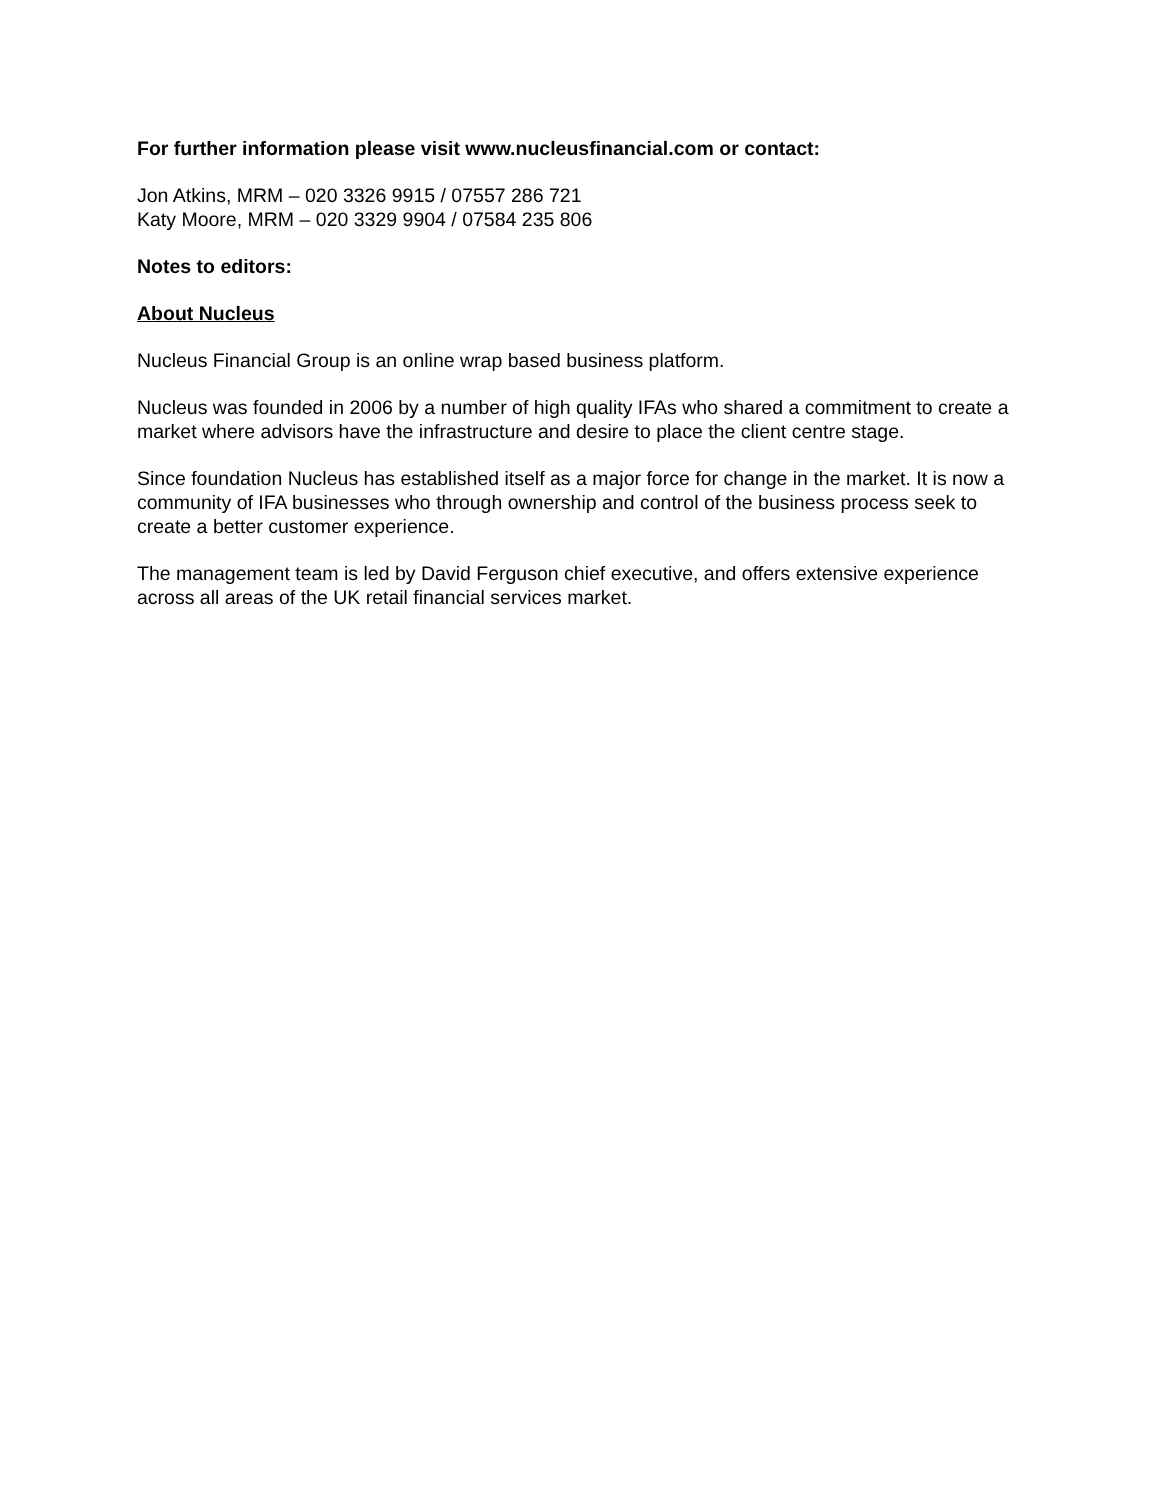For further information please visit www.nucleusfinancial.com or contact:
Jon Atkins, MRM – 020 3326 9915 / 07557 286 721
Katy Moore, MRM – 020 3329 9904 / 07584 235 806
Notes to editors:
About Nucleus
Nucleus Financial Group is an online wrap based business platform.
Nucleus was founded in 2006 by a number of high quality IFAs who shared a commitment to create a market where advisors have the infrastructure and desire to place the client centre stage.
Since foundation Nucleus has established itself as a major force for change in the market. It is now a community of IFA businesses who through ownership and control of the business process seek to create a better customer experience.
The management team is led by David Ferguson chief executive, and offers extensive experience across all areas of the UK retail financial services market.